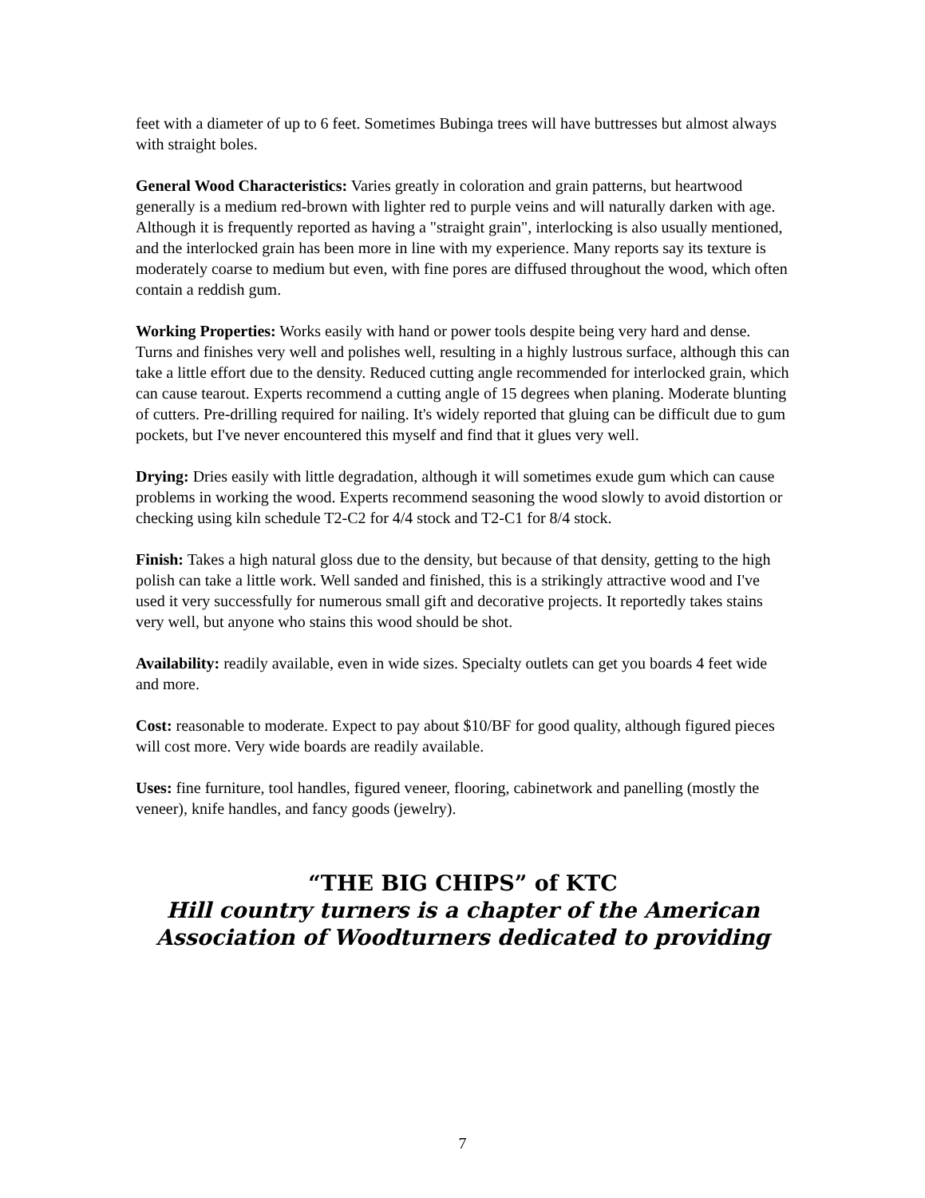feet with a diameter of up to 6 feet. Sometimes Bubinga trees will have buttresses but almost always with straight boles.
General Wood Characteristics: Varies greatly in coloration and grain patterns, but heartwood generally is a medium red-brown with lighter red to purple veins and will naturally darken with age. Although it is frequently reported as having a "straight grain", interlocking is also usually mentioned, and the interlocked grain has been more in line with my experience. Many reports say its texture is moderately coarse to medium but even, with fine pores are diffused throughout the wood, which often contain a reddish gum.
Working Properties: Works easily with hand or power tools despite being very hard and dense. Turns and finishes very well and polishes well, resulting in a highly lustrous surface, although this can take a little effort due to the density. Reduced cutting angle recommended for interlocked grain, which can cause tearout. Experts recommend a cutting angle of 15 degrees when planing. Moderate blunting of cutters. Pre-drilling required for nailing. It's widely reported that gluing can be difficult due to gum pockets, but I've never encountered this myself and find that it glues very well.
Drying: Dries easily with little degradation, although it will sometimes exude gum which can cause problems in working the wood. Experts recommend seasoning the wood slowly to avoid distortion or checking using kiln schedule T2-C2 for 4/4 stock and T2-C1 for 8/4 stock.
Finish: Takes a high natural gloss due to the density, but because of that density, getting to the high polish can take a little work. Well sanded and finished, this is a strikingly attractive wood and I've used it very successfully for numerous small gift and decorative projects. It reportedly takes stains very well, but anyone who stains this wood should be shot.
Availability: readily available, even in wide sizes. Specialty outlets can get you boards 4 feet wide and more.
Cost: reasonable to moderate. Expect to pay about $10/BF for good quality, although figured pieces will cost more. Very wide boards are readily available.
Uses: fine furniture, tool handles, figured veneer, flooring, cabinetwork and panelling (mostly the veneer), knife handles, and fancy goods (jewelry).
“THE BIG CHIPS” of KTC
Hill country turners is a chapter of the American Association of Woodturners dedicated to providing
7